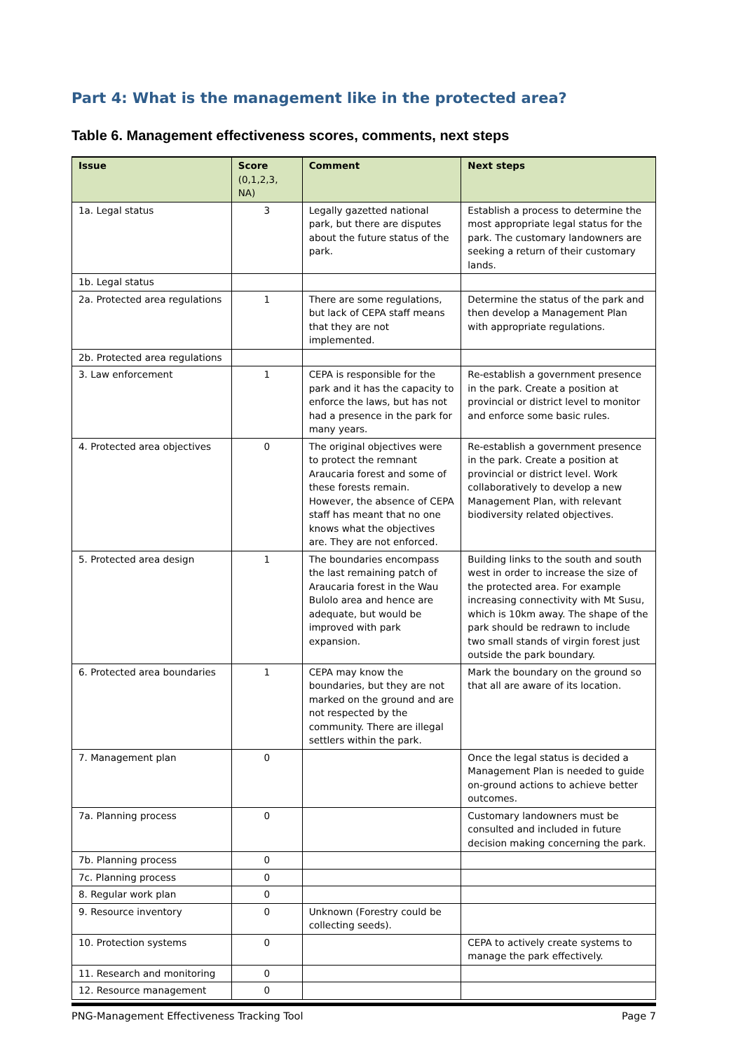Part 4: What is the management like in the protected area?
Table 6. Management effectiveness scores, comments, next steps
| Issue | Score (0,1,2,3, NA) | Comment | Next steps |
| --- | --- | --- | --- |
| 1a. Legal status | 3 | Legally gazetted national park, but there are disputes about the future status of the park. | Establish a process to determine the most appropriate legal status for the park. The customary landowners are seeking a return of their customary lands. |
| 1b. Legal status | | | |
| 2a. Protected area regulations | 1 | There are some regulations, but lack of CEPA staff means that they are not implemented. | Determine the status of the park and then develop a Management Plan with appropriate regulations. |
| 2b. Protected area regulations | | | |
| 3. Law enforcement | 1 | CEPA is responsible for the park and it has the capacity to enforce the laws, but has not had a presence in the park for many years. | Re-establish a government presence in the park. Create a position at provincial or district level to monitor and enforce some basic rules. |
| 4. Protected area objectives | 0 | The original objectives were to protect the remnant Araucaria forest and some of these forests remain. However, the absence of CEPA staff has meant that no one knows what the objectives are. They are not enforced. | Re-establish a government presence in the park. Create a position at provincial or district level. Work collaboratively to develop a new Management Plan, with relevant biodiversity related objectives. |
| 5. Protected area design | 1 | The boundaries encompass the last remaining patch of Araucaria forest in the Wau Bulolo area and hence are adequate, but would be improved with park expansion. | Building links to the south and south west in order to increase the size of the protected area. For example increasing connectivity with Mt Susu, which is 10km away. The shape of the park should be redrawn to include two small stands of virgin forest just outside the park boundary. |
| 6. Protected area boundaries | 1 | CEPA may know the boundaries, but they are not marked on the ground and are not respected by the community. There are illegal settlers within the park. | Mark the boundary on the ground so that all are aware of its location. |
| 7. Management plan | 0 | | Once the legal status is decided a Management Plan is needed to guide on-ground actions to achieve better outcomes. |
| 7a. Planning process | 0 | | Customary landowners must be consulted and included in future decision making concerning the park. |
| 7b. Planning process | 0 | | |
| 7c. Planning process | 0 | | |
| 8. Regular work plan | 0 | | |
| 9. Resource inventory | 0 | Unknown (Forestry could be collecting seeds). | |
| 10. Protection systems | 0 | | CEPA to actively create systems to manage the park effectively. |
| 11. Research and monitoring | 0 | | |
| 12. Resource management | 0 | | |
PNG-Management Effectiveness Tracking Tool Page 7